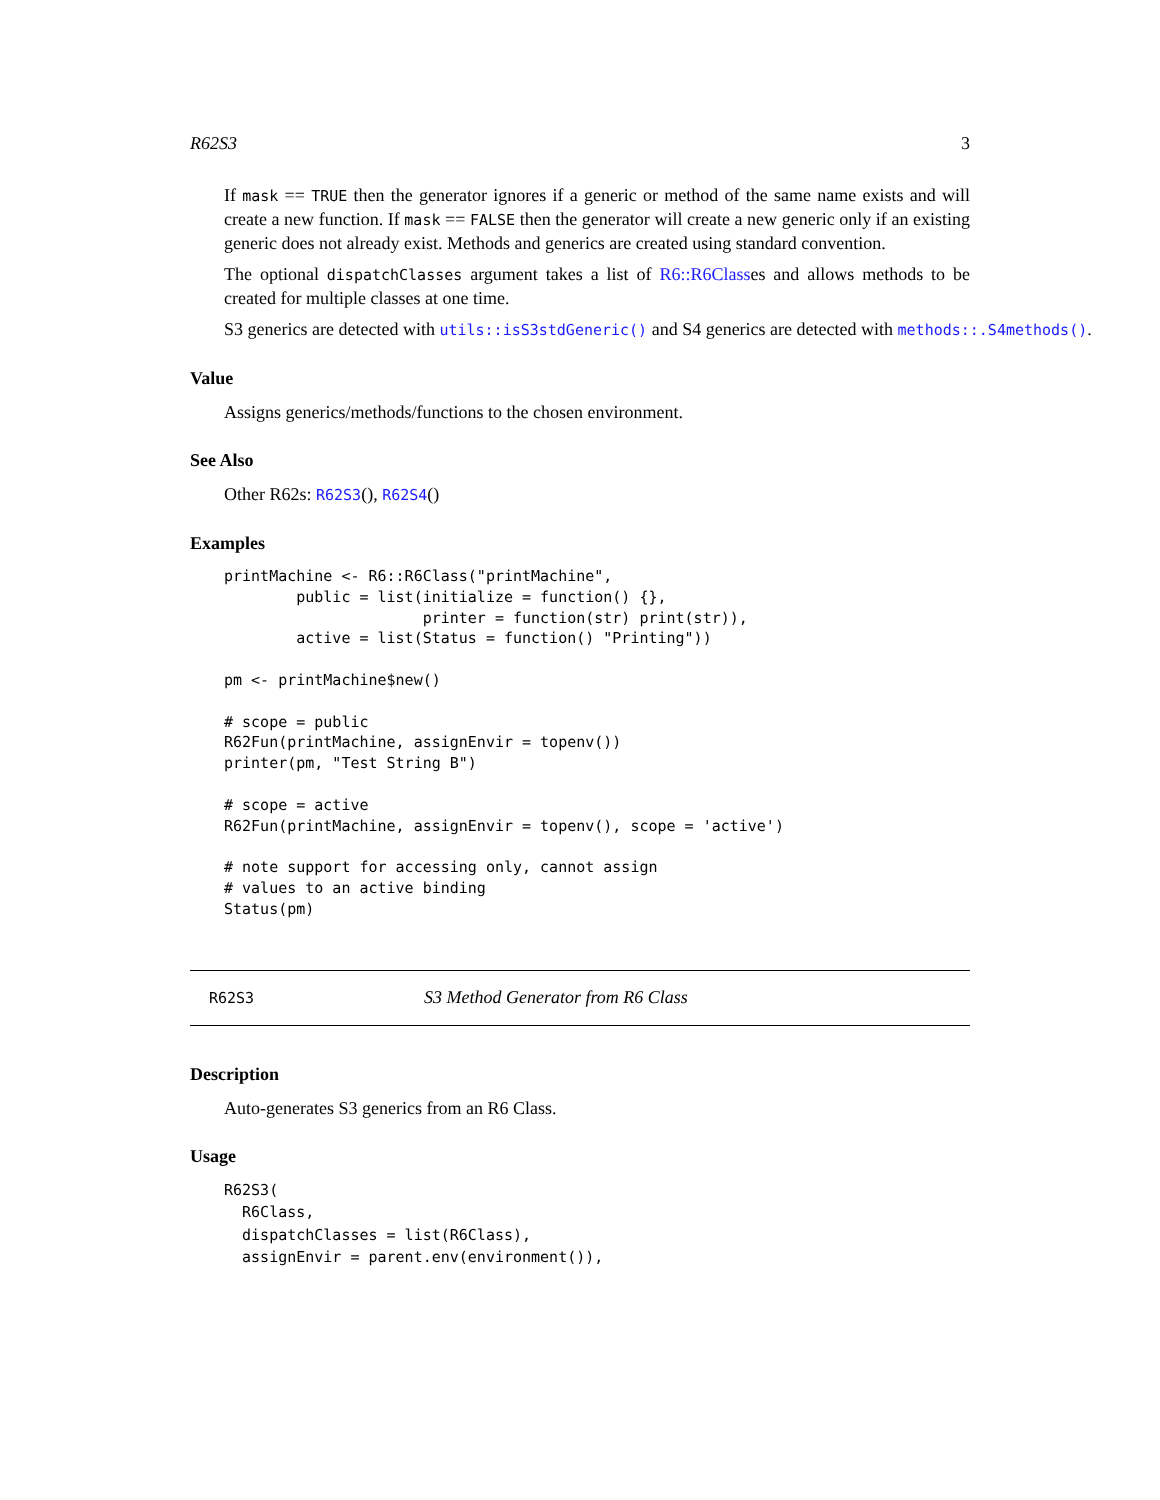R62S3 3
If mask == TRUE then the generator ignores if a generic or method of the same name exists and will create a new function. If mask == FALSE then the generator will create a new generic only if an existing generic does not already exist. Methods and generics are created using standard convention.
The optional dispatchClasses argument takes a list of R6::R6Classes and allows methods to be created for multiple classes at one time.
S3 generics are detected with utils::isS3stdGeneric() and S4 generics are detected with methods::.S4methods().
Value
Assigns generics/methods/functions to the chosen environment.
See Also
Other R62s: R62S3(), R62S4()
Examples
printMachine <- R6::R6Class("printMachine",
        public = list(initialize = function() {},
                      printer = function(str) print(str)),
        active = list(Status = function() "Printing"))

pm <- printMachine$new()

# scope = public
R62Fun(printMachine, assignEnvir = topenv())
printer(pm, "Test String B")

# scope = active
R62Fun(printMachine, assignEnvir = topenv(), scope = 'active')

# note support for accessing only, cannot assign
# values to an active binding
Status(pm)
R62S3 S3 Method Generator from R6 Class
Description
Auto-generates S3 generics from an R6 Class.
Usage
R62S3(
  R6Class,
  dispatchClasses = list(R6Class),
  assignEnvir = parent.env(environment()),